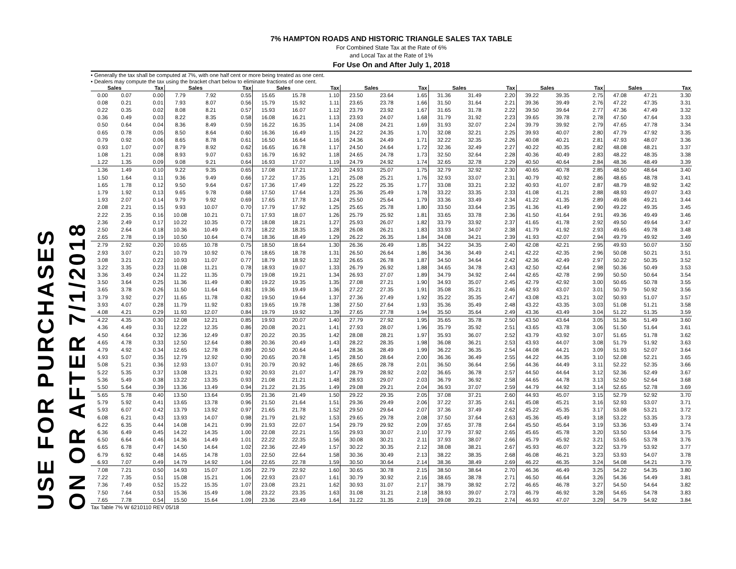USE FOR PURCHASES
ON OR AFTER 7/1/2018
7% HAMPTON ROADS AND HISTORIC TRIANGLE SALES TAX TABLE
For Combined State Tax at the Rate of 6%
and Local Tax at the Rate of 1%
For Use On and After July 1, 2018
• Generally the tax shall be computed at 7%, with one half cent or more being treated as one cent.
• Dealers may compute the tax using the bracket chart below to eliminate fractions of one cent.
| Sales | | Tax | Sales | | Tax | Sales | | Tax | Sales | | Tax | Sales | | Tax | Sales | | Tax | Sales | | Tax |
| --- | --- | --- | --- | --- | --- | --- | --- | --- | --- | --- | --- | --- | --- | --- | --- | --- | --- | --- | --- | --- |
| 0.00 | 0.07 | 0.00 | 7.79 | 7.92 | 0.55 | 15.65 | 15.78 | 1.10 | 23.50 | 23.64 | 1.65 | 31.36 | 31.49 | 2.20 | 39.22 | 39.35 | 2.75 | 47.08 | 47.21 | 3.30 |
| 0.08 | 0.21 | 0.01 | 7.93 | 8.07 | 0.56 | 15.79 | 15.92 | 1.11 | 23.65 | 23.78 | 1.66 | 31.50 | 31.64 | 2.21 | 39.36 | 39.49 | 2.76 | 47.22 | 47.35 | 3.31 |
| 0.22 | 0.35 | 0.02 | 8.08 | 8.21 | 0.57 | 15.93 | 16.07 | 1.12 | 23.79 | 23.92 | 1.67 | 31.65 | 31.78 | 2.22 | 39.50 | 39.64 | 2.77 | 47.36 | 47.49 | 3.32 |
| 0.36 | 0.49 | 0.03 | 8.22 | 8.35 | 0.58 | 16.08 | 16.21 | 1.13 | 23.93 | 24.07 | 1.68 | 31.79 | 31.92 | 2.23 | 39.65 | 39.78 | 2.78 | 47.50 | 47.64 | 3.33 |
| 0.50 | 0.64 | 0.04 | 8.36 | 8.49 | 0.59 | 16.22 | 16.35 | 1.14 | 24.08 | 24.21 | 1.69 | 31.93 | 32.07 | 2.24 | 39.79 | 39.92 | 2.79 | 47.65 | 47.78 | 3.34 |
| 0.65 | 0.78 | 0.05 | 8.50 | 8.64 | 0.60 | 16.36 | 16.49 | 1.15 | 24.22 | 24.35 | 1.70 | 32.08 | 32.21 | 2.25 | 39.93 | 40.07 | 2.80 | 47.79 | 47.92 | 3.35 |
| 0.79 | 0.92 | 0.06 | 8.65 | 8.78 | 0.61 | 16.50 | 16.64 | 1.16 | 24.36 | 24.49 | 1.71 | 32.22 | 32.35 | 2.26 | 40.08 | 40.21 | 2.81 | 47.93 | 48.07 | 3.36 |
| 0.93 | 1.07 | 0.07 | 8.79 | 8.92 | 0.62 | 16.65 | 16.78 | 1.17 | 24.50 | 24.64 | 1.72 | 32.36 | 32.49 | 2.27 | 40.22 | 40.35 | 2.82 | 48.08 | 48.21 | 3.37 |
| 1.08 | 1.21 | 0.08 | 8.93 | 9.07 | 0.63 | 16.79 | 16.92 | 1.18 | 24.65 | 24.78 | 1.73 | 32.50 | 32.64 | 2.28 | 40.36 | 40.49 | 2.83 | 48.22 | 48.35 | 3.38 |
| 1.22 | 1.35 | 0.09 | 9.08 | 9.21 | 0.64 | 16.93 | 17.07 | 1.19 | 24.79 | 24.92 | 1.74 | 32.65 | 32.78 | 2.29 | 40.50 | 40.64 | 2.84 | 48.36 | 48.49 | 3.39 |
| 1.36 | 1.49 | 0.10 | 9.22 | 9.35 | 0.65 | 17.08 | 17.21 | 1.20 | 24.93 | 25.07 | 1.75 | 32.79 | 32.92 | 2.30 | 40.65 | 40.78 | 2.85 | 48.50 | 48.64 | 3.40 |
| 1.50 | 1.64 | 0.11 | 9.36 | 9.49 | 0.66 | 17.22 | 17.35 | 1.21 | 25.08 | 25.21 | 1.76 | 32.93 | 33.07 | 2.31 | 40.79 | 40.92 | 2.86 | 48.65 | 48.78 | 3.41 |
| 1.65 | 1.78 | 0.12 | 9.50 | 9.64 | 0.67 | 17.36 | 17.49 | 1.22 | 25.22 | 25.35 | 1.77 | 33.08 | 33.21 | 2.32 | 40.93 | 41.07 | 2.87 | 48.79 | 48.92 | 3.42 |
| 1.79 | 1.92 | 0.13 | 9.65 | 9.78 | 0.68 | 17.50 | 17.64 | 1.23 | 25.36 | 25.49 | 1.78 | 33.22 | 33.35 | 2.33 | 41.08 | 41.21 | 2.88 | 48.93 | 49.07 | 3.43 |
| 1.93 | 2.07 | 0.14 | 9.79 | 9.92 | 0.69 | 17.65 | 17.78 | 1.24 | 25.50 | 25.64 | 1.79 | 33.36 | 33.49 | 2.34 | 41.22 | 41.35 | 2.89 | 49.08 | 49.21 | 3.44 |
| 2.08 | 2.21 | 0.15 | 9.93 | 10.07 | 0.70 | 17.79 | 17.92 | 1.25 | 25.65 | 25.78 | 1.80 | 33.50 | 33.64 | 2.35 | 41.36 | 41.49 | 2.90 | 49.22 | 49.35 | 3.45 |
| 2.22 | 2.35 | 0.16 | 10.08 | 10.21 | 0.71 | 17.93 | 18.07 | 1.26 | 25.79 | 25.92 | 1.81 | 33.65 | 33.78 | 2.36 | 41.50 | 41.64 | 2.91 | 49.36 | 49.49 | 3.46 |
| 2.36 | 2.49 | 0.17 | 10.22 | 10.35 | 0.72 | 18.08 | 18.21 | 1.27 | 25.93 | 26.07 | 1.82 | 33.79 | 33.92 | 2.37 | 41.65 | 41.78 | 2.92 | 49.50 | 49.64 | 3.47 |
| 2.50 | 2.64 | 0.18 | 10.36 | 10.49 | 0.73 | 18.22 | 18.35 | 1.28 | 26.08 | 26.21 | 1.83 | 33.93 | 34.07 | 2.38 | 41.79 | 41.92 | 2.93 | 49.65 | 49.78 | 3.48 |
| 2.65 | 2.78 | 0.19 | 10.50 | 10.64 | 0.74 | 18.36 | 18.49 | 1.29 | 26.22 | 26.35 | 1.84 | 34.08 | 34.21 | 2.39 | 41.93 | 42.07 | 2.94 | 49.79 | 49.92 | 3.49 |
| 2.79 | 2.92 | 0.20 | 10.65 | 10.78 | 0.75 | 18.50 | 18.64 | 1.30 | 26.36 | 26.49 | 1.85 | 34.22 | 34.35 | 2.40 | 42.08 | 42.21 | 2.95 | 49.93 | 50.07 | 3.50 |
| 2.93 | 3.07 | 0.21 | 10.79 | 10.92 | 0.76 | 18.65 | 18.78 | 1.31 | 26.50 | 26.64 | 1.86 | 34.36 | 34.49 | 2.41 | 42.22 | 42.35 | 2.96 | 50.08 | 50.21 | 3.51 |
| 3.08 | 3.21 | 0.22 | 10.93 | 11.07 | 0.77 | 18.79 | 18.92 | 1.32 | 26.65 | 26.78 | 1.87 | 34.50 | 34.64 | 2.42 | 42.36 | 42.49 | 2.97 | 50.22 | 50.35 | 3.52 |
| 3.22 | 3.35 | 0.23 | 11.08 | 11.21 | 0.78 | 18.93 | 19.07 | 1.33 | 26.79 | 26.92 | 1.88 | 34.65 | 34.78 | 2.43 | 42.50 | 42.64 | 2.98 | 50.36 | 50.49 | 3.53 |
| 3.36 | 3.49 | 0.24 | 11.22 | 11.35 | 0.79 | 19.08 | 19.21 | 1.34 | 26.93 | 27.07 | 1.89 | 34.79 | 34.92 | 2.44 | 42.65 | 42.78 | 2.99 | 50.50 | 50.64 | 3.54 |
| 3.50 | 3.64 | 0.25 | 11.36 | 11.49 | 0.80 | 19.22 | 19.35 | 1.35 | 27.08 | 27.21 | 1.90 | 34.93 | 35.07 | 2.45 | 42.79 | 42.92 | 3.00 | 50.65 | 50.78 | 3.55 |
| 3.65 | 3.78 | 0.26 | 11.50 | 11.64 | 0.81 | 19.36 | 19.49 | 1.36 | 27.22 | 27.35 | 1.91 | 35.08 | 35.21 | 2.46 | 42.93 | 43.07 | 3.01 | 50.79 | 50.92 | 3.56 |
| 3.79 | 3.92 | 0.27 | 11.65 | 11.78 | 0.82 | 19.50 | 19.64 | 1.37 | 27.36 | 27.49 | 1.92 | 35.22 | 35.35 | 2.47 | 43.08 | 43.21 | 3.02 | 50.93 | 51.07 | 3.57 |
| 3.93 | 4.07 | 0.28 | 11.79 | 11.92 | 0.83 | 19.65 | 19.78 | 1.38 | 27.50 | 27.64 | 1.93 | 35.36 | 35.49 | 2.48 | 43.22 | 43.35 | 3.03 | 51.08 | 51.21 | 3.58 |
| 4.08 | 4.21 | 0.29 | 11.93 | 12.07 | 0.84 | 19.79 | 19.92 | 1.39 | 27.65 | 27.78 | 1.94 | 35.50 | 35.64 | 2.49 | 43.36 | 43.49 | 3.04 | 51.22 | 51.35 | 3.59 |
| 4.22 | 4.35 | 0.30 | 12.08 | 12.21 | 0.85 | 19.93 | 20.07 | 1.40 | 27.79 | 27.92 | 1.95 | 35.65 | 35.78 | 2.50 | 43.50 | 43.64 | 3.05 | 51.36 | 51.49 | 3.60 |
| 4.36 | 4.49 | 0.31 | 12.22 | 12.35 | 0.86 | 20.08 | 20.21 | 1.41 | 27.93 | 28.07 | 1.96 | 35.79 | 35.92 | 2.51 | 43.65 | 43.78 | 3.06 | 51.50 | 51.64 | 3.61 |
| 4.50 | 4.64 | 0.32 | 12.36 | 12.49 | 0.87 | 20.22 | 20.35 | 1.42 | 28.08 | 28.21 | 1.97 | 35.93 | 36.07 | 2.52 | 43.79 | 43.92 | 3.07 | 51.65 | 51.78 | 3.62 |
| 4.65 | 4.78 | 0.33 | 12.50 | 12.64 | 0.88 | 20.36 | 20.49 | 1.43 | 28.22 | 28.35 | 1.98 | 36.08 | 36.21 | 2.53 | 43.93 | 44.07 | 3.08 | 51.79 | 51.92 | 3.63 |
| 4.79 | 4.92 | 0.34 | 12.65 | 12.78 | 0.89 | 20.50 | 20.64 | 1.44 | 28.36 | 28.49 | 1.99 | 36.22 | 36.35 | 2.54 | 44.08 | 44.21 | 3.09 | 51.93 | 52.07 | 3.64 |
| 4.93 | 5.07 | 0.35 | 12.79 | 12.92 | 0.90 | 20.65 | 20.78 | 1.45 | 28.50 | 28.64 | 2.00 | 36.36 | 36.49 | 2.55 | 44.22 | 44.35 | 3.10 | 52.08 | 52.21 | 3.65 |
| 5.08 | 5.21 | 0.36 | 12.93 | 13.07 | 0.91 | 20.79 | 20.92 | 1.46 | 28.65 | 28.78 | 2.01 | 36.50 | 36.64 | 2.56 | 44.36 | 44.49 | 3.11 | 52.22 | 52.35 | 3.66 |
| 5.22 | 5.35 | 0.37 | 13.08 | 13.21 | 0.92 | 20.93 | 21.07 | 1.47 | 28.79 | 28.92 | 2.02 | 36.65 | 36.78 | 2.57 | 44.50 | 44.64 | 3.12 | 52.36 | 52.49 | 3.67 |
| 5.36 | 5.49 | 0.38 | 13.22 | 13.35 | 0.93 | 21.08 | 21.21 | 1.48 | 28.93 | 29.07 | 2.03 | 36.79 | 36.92 | 2.58 | 44.65 | 44.78 | 3.13 | 52.50 | 52.64 | 3.68 |
| 5.50 | 5.64 | 0.39 | 13.36 | 13.49 | 0.94 | 21.22 | 21.35 | 1.49 | 29.08 | 29.21 | 2.04 | 36.93 | 37.07 | 2.59 | 44.79 | 44.92 | 3.14 | 52.65 | 52.78 | 3.69 |
| 5.65 | 5.78 | 0.40 | 13.50 | 13.64 | 0.95 | 21.36 | 21.49 | 1.50 | 29.22 | 29.35 | 2.05 | 37.08 | 37.21 | 2.60 | 44.93 | 45.07 | 3.15 | 52.79 | 52.92 | 3.70 |
| 5.79 | 5.92 | 0.41 | 13.65 | 13.78 | 0.96 | 21.50 | 21.64 | 1.51 | 29.36 | 29.49 | 2.06 | 37.22 | 37.35 | 2.61 | 45.08 | 45.21 | 3.16 | 52.93 | 53.07 | 3.71 |
| 5.93 | 6.07 | 0.42 | 13.79 | 13.92 | 0.97 | 21.65 | 21.78 | 1.52 | 29.50 | 29.64 | 2.07 | 37.36 | 37.49 | 2.62 | 45.22 | 45.35 | 3.17 | 53.08 | 53.21 | 3.72 |
| 6.08 | 6.21 | 0.43 | 13.93 | 14.07 | 0.98 | 21.79 | 21.92 | 1.53 | 29.65 | 29.78 | 2.08 | 37.50 | 37.64 | 2.63 | 45.36 | 45.49 | 3.18 | 53.22 | 53.35 | 3.73 |
| 6.22 | 6.35 | 0.44 | 14.08 | 14.21 | 0.99 | 21.93 | 22.07 | 1.54 | 29.79 | 29.92 | 2.09 | 37.65 | 37.78 | 2.64 | 45.50 | 45.64 | 3.19 | 53.36 | 53.49 | 3.74 |
| 6.36 | 6.49 | 0.45 | 14.22 | 14.35 | 1.00 | 22.08 | 22.21 | 1.55 | 29.93 | 30.07 | 2.10 | 37.79 | 37.92 | 2.65 | 45.65 | 45.78 | 3.20 | 53.50 | 53.64 | 3.75 |
| 6.50 | 6.64 | 0.46 | 14.36 | 14.49 | 1.01 | 22.22 | 22.35 | 1.56 | 30.08 | 30.21 | 2.11 | 37.93 | 38.07 | 2.66 | 45.79 | 45.92 | 3.21 | 53.65 | 53.78 | 3.76 |
| 6.65 | 6.78 | 0.47 | 14.50 | 14.64 | 1.02 | 22.36 | 22.49 | 1.57 | 30.22 | 30.35 | 2.12 | 38.08 | 38.21 | 2.67 | 45.93 | 46.07 | 3.22 | 53.79 | 53.92 | 3.77 |
| 6.79 | 6.92 | 0.48 | 14.65 | 14.78 | 1.03 | 22.50 | 22.64 | 1.58 | 30.36 | 30.49 | 2.13 | 38.22 | 38.35 | 2.68 | 46.08 | 46.21 | 3.23 | 53.93 | 54.07 | 3.78 |
| 6.93 | 7.07 | 0.49 | 14.79 | 14.92 | 1.04 | 22.65 | 22.78 | 1.59 | 30.50 | 30.64 | 2.14 | 38.36 | 38.49 | 2.69 | 46.22 | 46.35 | 3.24 | 54.08 | 54.21 | 3.79 |
| 7.08 | 7.21 | 0.50 | 14.93 | 15.07 | 1.05 | 22.79 | 22.92 | 1.60 | 30.65 | 30.78 | 2.15 | 38.50 | 38.64 | 2.70 | 46.36 | 46.49 | 3.25 | 54.22 | 54.35 | 3.80 |
| 7.22 | 7.35 | 0.51 | 15.08 | 15.21 | 1.06 | 22.93 | 23.07 | 1.61 | 30.79 | 30.92 | 2.16 | 38.65 | 38.78 | 2.71 | 46.50 | 46.64 | 3.26 | 54.36 | 54.49 | 3.81 |
| 7.36 | 7.49 | 0.52 | 15.22 | 15.35 | 1.07 | 23.08 | 23.21 | 1.62 | 30.93 | 31.07 | 2.17 | 38.79 | 38.92 | 2.72 | 46.65 | 46.78 | 3.27 | 54.50 | 54.64 | 3.82 |
| 7.50 | 7.64 | 0.53 | 15.36 | 15.49 | 1.08 | 23.22 | 23.35 | 1.63 | 31.08 | 31.21 | 2.18 | 38.93 | 39.07 | 2.73 | 46.79 | 46.92 | 3.28 | 54.65 | 54.78 | 3.83 |
| 7.65 | 7.78 | 0.54 | 15.50 | 15.64 | 1.09 | 23.36 | 23.49 | 1.64 | 31.22 | 31.35 | 2.19 | 39.08 | 39.21 | 2.74 | 46.93 | 47.07 | 3.29 | 54.79 | 54.92 | 3.84 |
Tax Table 7% W 6210110 REV 05/18